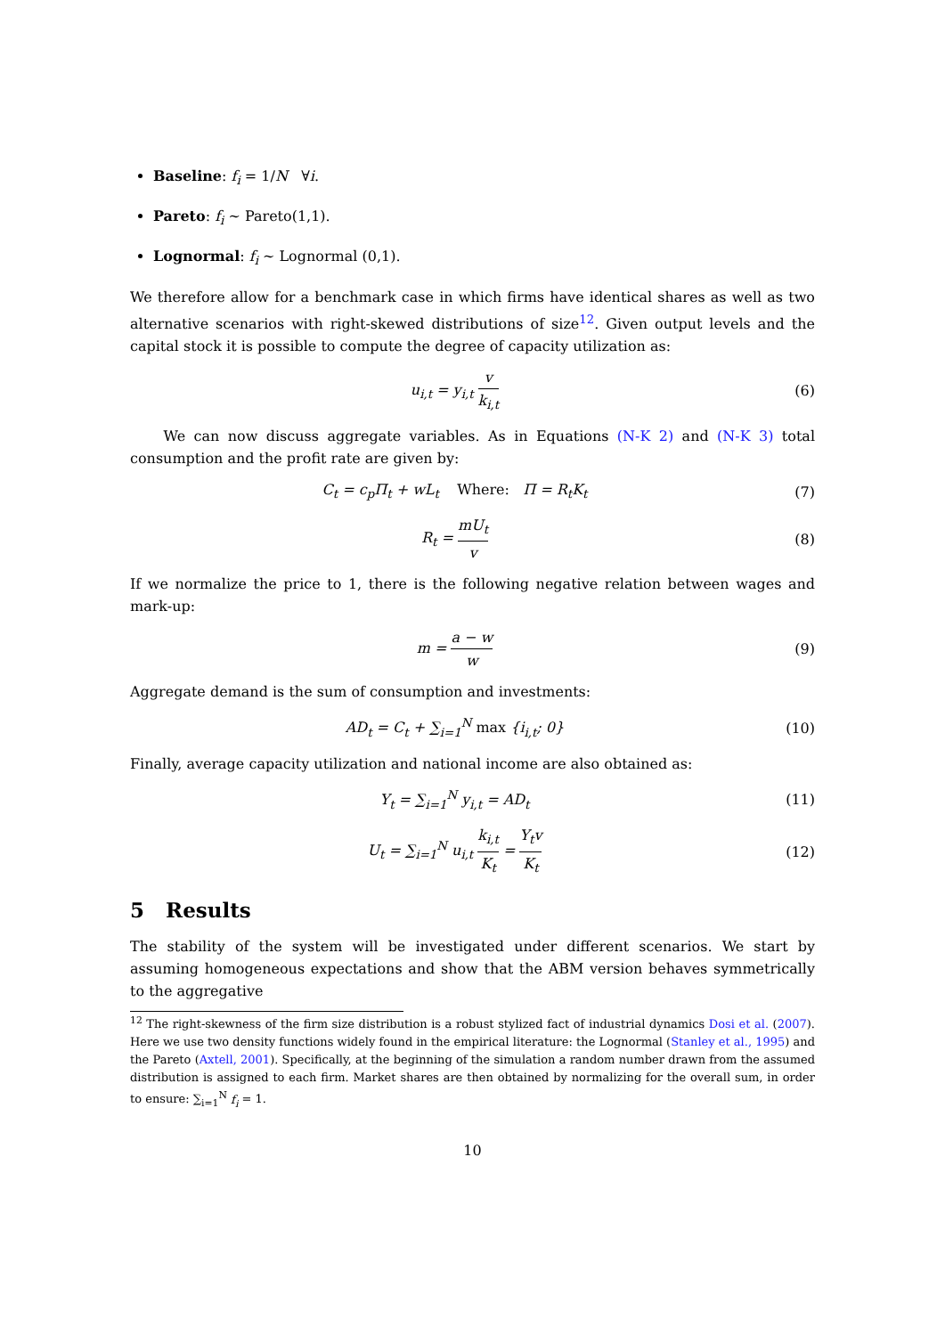Baseline: f<sub>i</sub> = 1/N ∀i.
Pareto: f<sub>i</sub> ∼ Pareto(1,1).
Lognormal: f<sub>i</sub> ∼ Lognormal (0,1).
We therefore allow for a benchmark case in which firms have identical shares as well as two alternative scenarios with right-skewed distributions of size<sup>12</sup>. Given output levels and the capital stock it is possible to compute the degree of capacity utilization as:
u<sub>i,t</sub> = y<sub>i,t</sub> v k<sub>i,t</sub> (6)
We can now discuss aggregate variables. As in Equations (N-K 2) and (N-K 3) total consumption and the profit rate are given by:
C<sub>t</sub> = c<sub>p</sub>Π<sub>t</sub> + wL<sub>t</sub> Where: Π = R<sub>t</sub>K<sub>t</sub>
(7)
R<sub>t</sub> = mU<sub>t</sub> v (8)
If we normalize the price to 1, there is the following negative relation between wages and mark-up:
m = a − w w (9)
Aggregate demand is the sum of consumption and investments:
AD<sub>t</sub> = C<sub>t</sub> + ∑<sub>i=1</sub><sup>N</sup> max {i<sub>i,t</sub>; 0} (10)
Finally, average capacity utilization and national income are also obtained as:
Y<sub>t</sub> = ∑<sub>i=1</sub><sup>N</sup> y<sub>i,t</sub> = AD<sub>t</sub> (11)
U<sub>t</sub> = ∑<sub>i=1</sub><sup>N</sup> u<sub>i,t</sub> k<sub>i,t</sub> K<sub>t</sub> = Y<sub>t</sub>v K<sub>t</sub>
(12)
5 Results
The stability of the system will be investigated under different scenarios. We start by assuming homogeneous expectations and show that the ABM version behaves symmetrically to the aggregative
<sup>12</sup> The right-skewness of the firm size distribution is a robust stylized fact of industrial dynamics Dosi et al. (2007). Here we use two density functions widely found in the empirical literature: the Lognormal (Stanley et al., 1995) and the Pareto (Axtell, 2001). Specifically, at the beginning of the simulation a random number drawn from the assumed distribution is assigned to each firm. Market shares are then obtained by normalizing for the overall sum, in order to ensure: ∑<sub>i=1</sub><sup>N</sup> f<sub>i</sub> = 1.
10